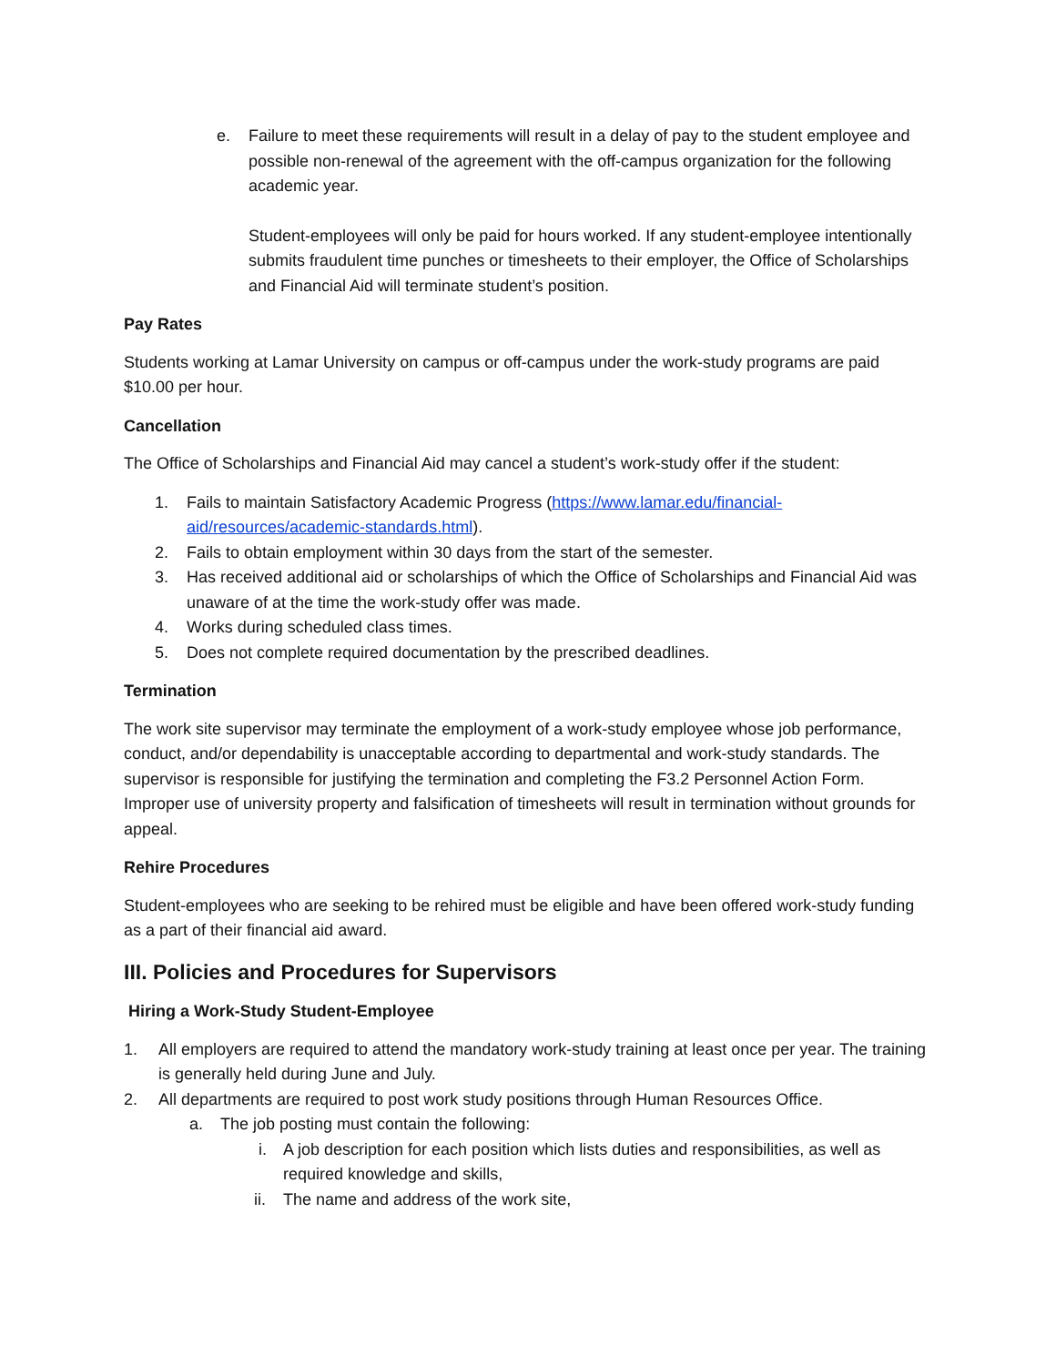e. Failure to meet these requirements will result in a delay of pay to the student employee and possible non-renewal of the agreement with the off-campus organization for the following academic year.
Student-employees will only be paid for hours worked. If any student-employee intentionally submits fraudulent time punches or timesheets to their employer, the Office of Scholarships and Financial Aid will terminate student’s position.
Pay Rates
Students working at Lamar University on campus or off-campus under the work-study programs are paid $10.00 per hour.
Cancellation
The Office of Scholarships and Financial Aid may cancel a student’s work-study offer if the student:
1. Fails to maintain Satisfactory Academic Progress (https://www.lamar.edu/financial-aid/resources/academic-standards.html).
2. Fails to obtain employment within 30 days from the start of the semester.
3. Has received additional aid or scholarships of which the Office of Scholarships and Financial Aid was unaware of at the time the work-study offer was made.
4. Works during scheduled class times.
5. Does not complete required documentation by the prescribed deadlines.
Termination
The work site supervisor may terminate the employment of a work-study employee whose job performance, conduct, and/or dependability is unacceptable according to departmental and work-study standards. The supervisor is responsible for justifying the termination and completing the F3.2 Personnel Action Form. Improper use of university property and falsification of timesheets will result in termination without grounds for appeal.
Rehire Procedures
Student-employees who are seeking to be rehired must be eligible and have been offered work-study funding as a part of their financial aid award.
III. Policies and Procedures for Supervisors
Hiring a Work-Study Student-Employee
1. All employers are required to attend the mandatory work-study training at least once per year. The training is generally held during June and July.
2. All departments are required to post work study positions through Human Resources Office.
a. The job posting must contain the following:
i. A job description for each position which lists duties and responsibilities, as well as required knowledge and skills,
ii. The name and address of the work site,